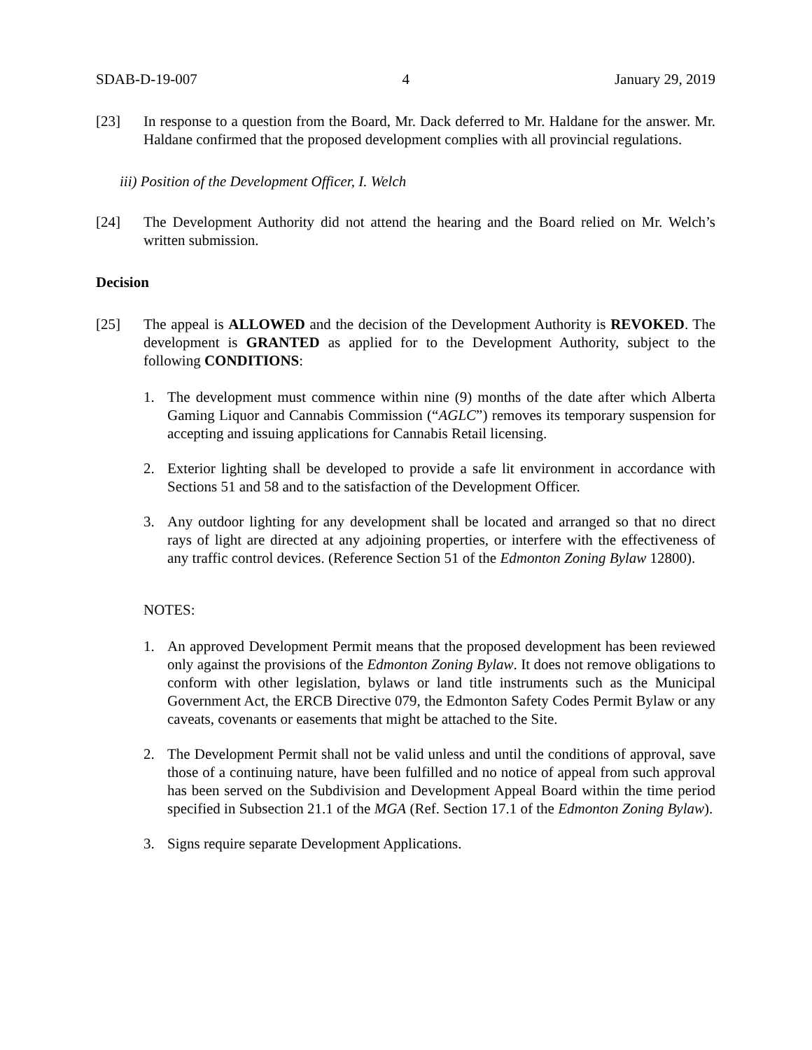SDAB-D-19-007 4 January 29, 2019
[23] In response to a question from the Board, Mr. Dack deferred to Mr. Haldane for the answer. Mr. Haldane confirmed that the proposed development complies with all provincial regulations.
iii) Position of the Development Officer, I. Welch
[24] The Development Authority did not attend the hearing and the Board relied on Mr. Welch’s written submission.
Decision
[25] The appeal is ALLOWED and the decision of the Development Authority is REVOKED. The development is GRANTED as applied for to the Development Authority, subject to the following CONDITIONS:
1. The development must commence within nine (9) months of the date after which Alberta Gaming Liquor and Cannabis Commission (“AGLC”) removes its temporary suspension for accepting and issuing applications for Cannabis Retail licensing.
2. Exterior lighting shall be developed to provide a safe lit environment in accordance with Sections 51 and 58 and to the satisfaction of the Development Officer.
3. Any outdoor lighting for any development shall be located and arranged so that no direct rays of light are directed at any adjoining properties, or interfere with the effectiveness of any traffic control devices. (Reference Section 51 of the Edmonton Zoning Bylaw 12800).
NOTES:
1. An approved Development Permit means that the proposed development has been reviewed only against the provisions of the Edmonton Zoning Bylaw. It does not remove obligations to conform with other legislation, bylaws or land title instruments such as the Municipal Government Act, the ERCB Directive 079, the Edmonton Safety Codes Permit Bylaw or any caveats, covenants or easements that might be attached to the Site.
2. The Development Permit shall not be valid unless and until the conditions of approval, save those of a continuing nature, have been fulfilled and no notice of appeal from such approval has been served on the Subdivision and Development Appeal Board within the time period specified in Subsection 21.1 of the MGA (Ref. Section 17.1 of the Edmonton Zoning Bylaw).
3. Signs require separate Development Applications.